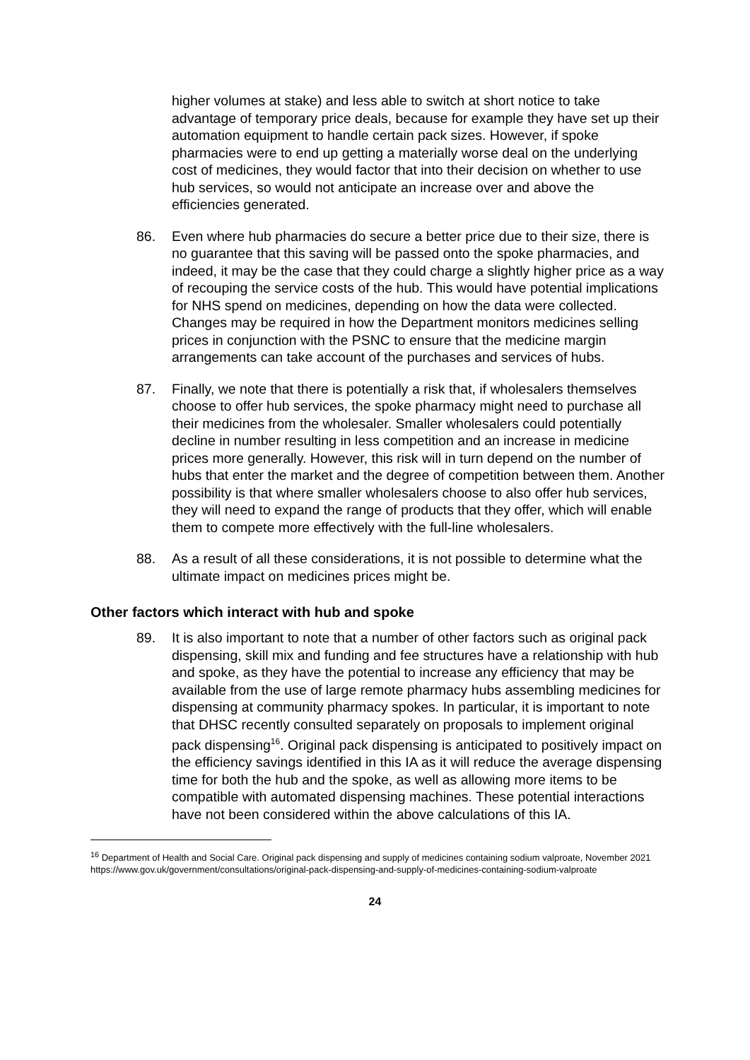higher volumes at stake) and less able to switch at short notice to take advantage of temporary price deals, because for example they have set up their automation equipment to handle certain pack sizes. However, if spoke pharmacies were to end up getting a materially worse deal on the underlying cost of medicines, they would factor that into their decision on whether to use hub services, so would not anticipate an increase over and above the efficiencies generated.
86. Even where hub pharmacies do secure a better price due to their size, there is no guarantee that this saving will be passed onto the spoke pharmacies, and indeed, it may be the case that they could charge a slightly higher price as a way of recouping the service costs of the hub. This would have potential implications for NHS spend on medicines, depending on how the data were collected. Changes may be required in how the Department monitors medicines selling prices in conjunction with the PSNC to ensure that the medicine margin arrangements can take account of the purchases and services of hubs.
87. Finally, we note that there is potentially a risk that, if wholesalers themselves choose to offer hub services, the spoke pharmacy might need to purchase all their medicines from the wholesaler. Smaller wholesalers could potentially decline in number resulting in less competition and an increase in medicine prices more generally. However, this risk will in turn depend on the number of hubs that enter the market and the degree of competition between them. Another possibility is that where smaller wholesalers choose to also offer hub services, they will need to expand the range of products that they offer, which will enable them to compete more effectively with the full-line wholesalers.
88. As a result of all these considerations, it is not possible to determine what the ultimate impact on medicines prices might be.
Other factors which interact with hub and spoke
89. It is also important to note that a number of other factors such as original pack dispensing, skill mix and funding and fee structures have a relationship with hub and spoke, as they have the potential to increase any efficiency that may be available from the use of large remote pharmacy hubs assembling medicines for dispensing at community pharmacy spokes. In particular, it is important to note that DHSC recently consulted separately on proposals to implement original pack dispensing<sup>16</sup>. Original pack dispensing is anticipated to positively impact on the efficiency savings identified in this IA as it will reduce the average dispensing time for both the hub and the spoke, as well as allowing more items to be compatible with automated dispensing machines. These potential interactions have not been considered within the above calculations of this IA.
<sup>16</sup> Department of Health and Social Care. Original pack dispensing and supply of medicines containing sodium valproate, November 2021 https://www.gov.uk/government/consultations/original-pack-dispensing-and-supply-of-medicines-containing-sodium-valproate
24